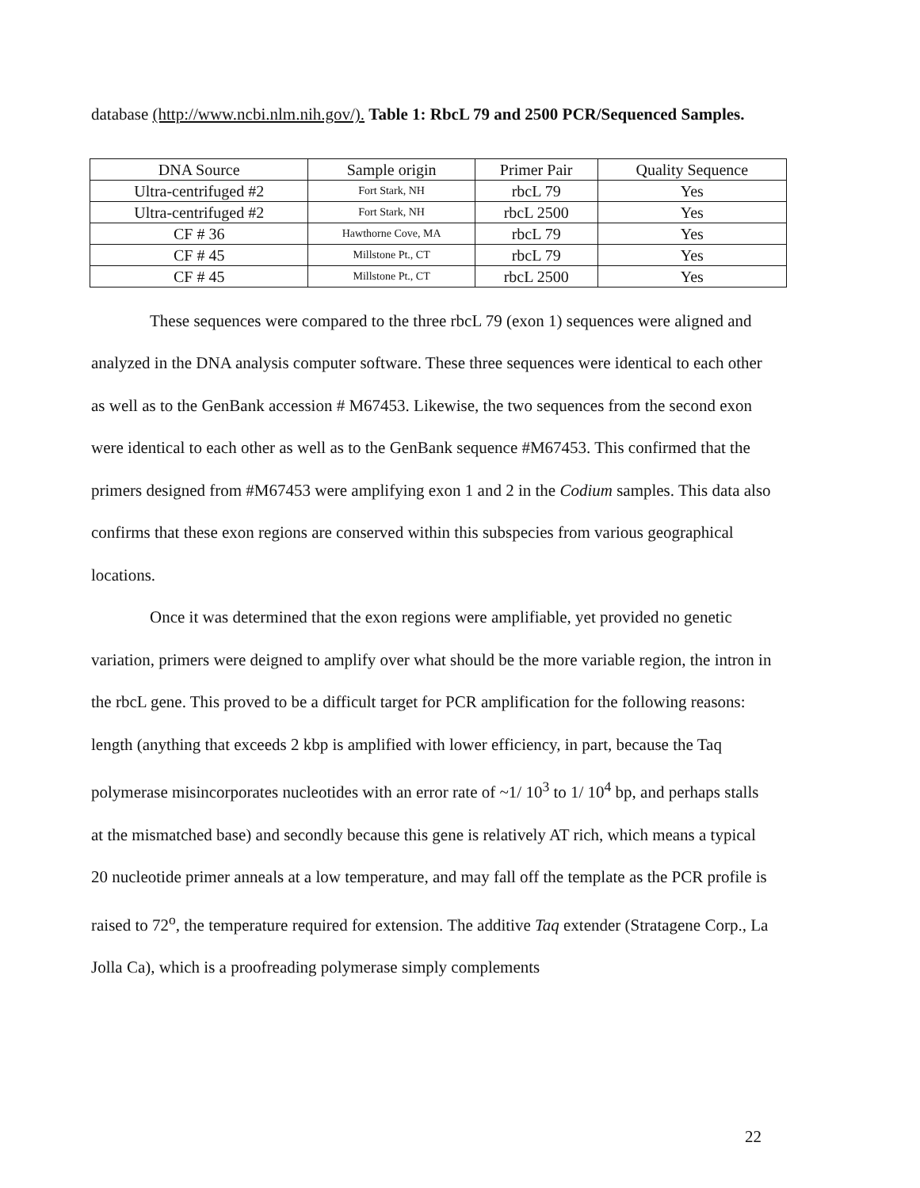database (http://www.ncbi.nlm.nih.gov/). Table 1: RbcL 79 and 2500 PCR/Sequenced Samples.
| DNA Source | Sample origin | Primer Pair | Quality Sequence |
| Ultra-centrifuged #2 | Fort Stark, NH | rbcL 79 | Yes |
| Ultra-centrifuged #2 | Fort Stark, NH | rbcL 2500 | Yes |
| CF # 36 | Hawthorne Cove, MA | rbcL 79 | Yes |
| CF # 45 | Millstone Pt., CT | rbcL 79 | Yes |
| CF # 45 | Millstone Pt., CT | rbcL 2500 | Yes |
These sequences were compared to the three rbcL 79 (exon 1) sequences were aligned and analyzed in the DNA analysis computer software. These three sequences were identical to each other as well as to the GenBank accession # M67453. Likewise, the two sequences from the second exon were identical to each other as well as to the GenBank sequence #M67453. This confirmed that the primers designed from #M67453 were amplifying exon 1 and 2 in the Codium samples. This data also confirms that these exon regions are conserved within this subspecies from various geographical locations.
Once it was determined that the exon regions were amplifiable, yet provided no genetic variation, primers were deigned to amplify over what should be the more variable region, the intron in the rbcL gene. This proved to be a difficult target for PCR amplification for the following reasons: length (anything that exceeds 2 kbp is amplified with lower efficiency, in part, because the Taq polymerase misincorporates nucleotides with an error rate of ~1/ 10<sup>3</sup> to 1/ 10<sup>4</sup> bp, and perhaps stalls at the mismatched base) and secondly because this gene is relatively AT rich, which means a typical 20 nucleotide primer anneals at a low temperature, and may fall off the template as the PCR profile is raised to 72<sup>o</sup>, the temperature required for extension. The additive Taq extender (Stratagene Corp., La Jolla Ca), which is a proofreading polymerase simply complements
22